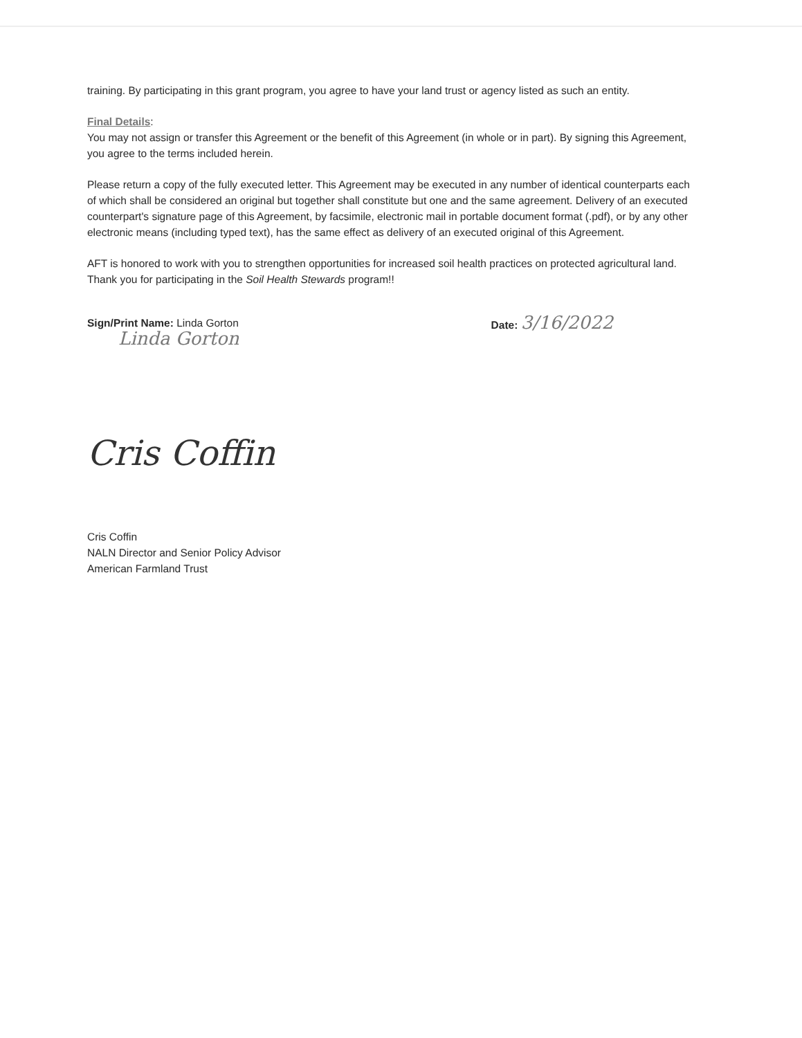training. By participating in this grant program, you agree to have your land trust or agency listed as such an entity.
Final Details:
You may not assign or transfer this Agreement or the benefit of this Agreement (in whole or in part). By signing this Agreement, you agree to the terms included herein.
Please return a copy of the fully executed letter. This Agreement may be executed in any number of identical counterparts each of which shall be considered an original but together shall constitute but one and the same agreement. Delivery of an executed counterpart's signature page of this Agreement, by facsimile, electronic mail in portable document format (.pdf), or by any other electronic means (including typed text), has the same effect as delivery of an executed original of this Agreement.
AFT is honored to work with you to strengthen opportunities for increased soil health practices on protected agricultural land. Thank you for participating in the Soil Health Stewards program!!
Sign/Print Name: Linda Gorton
Linda Gorton
Date: 3/16/2022
Cris Coffin
Cris Coffin
NALN Director and Senior Policy Advisor
American Farmland Trust